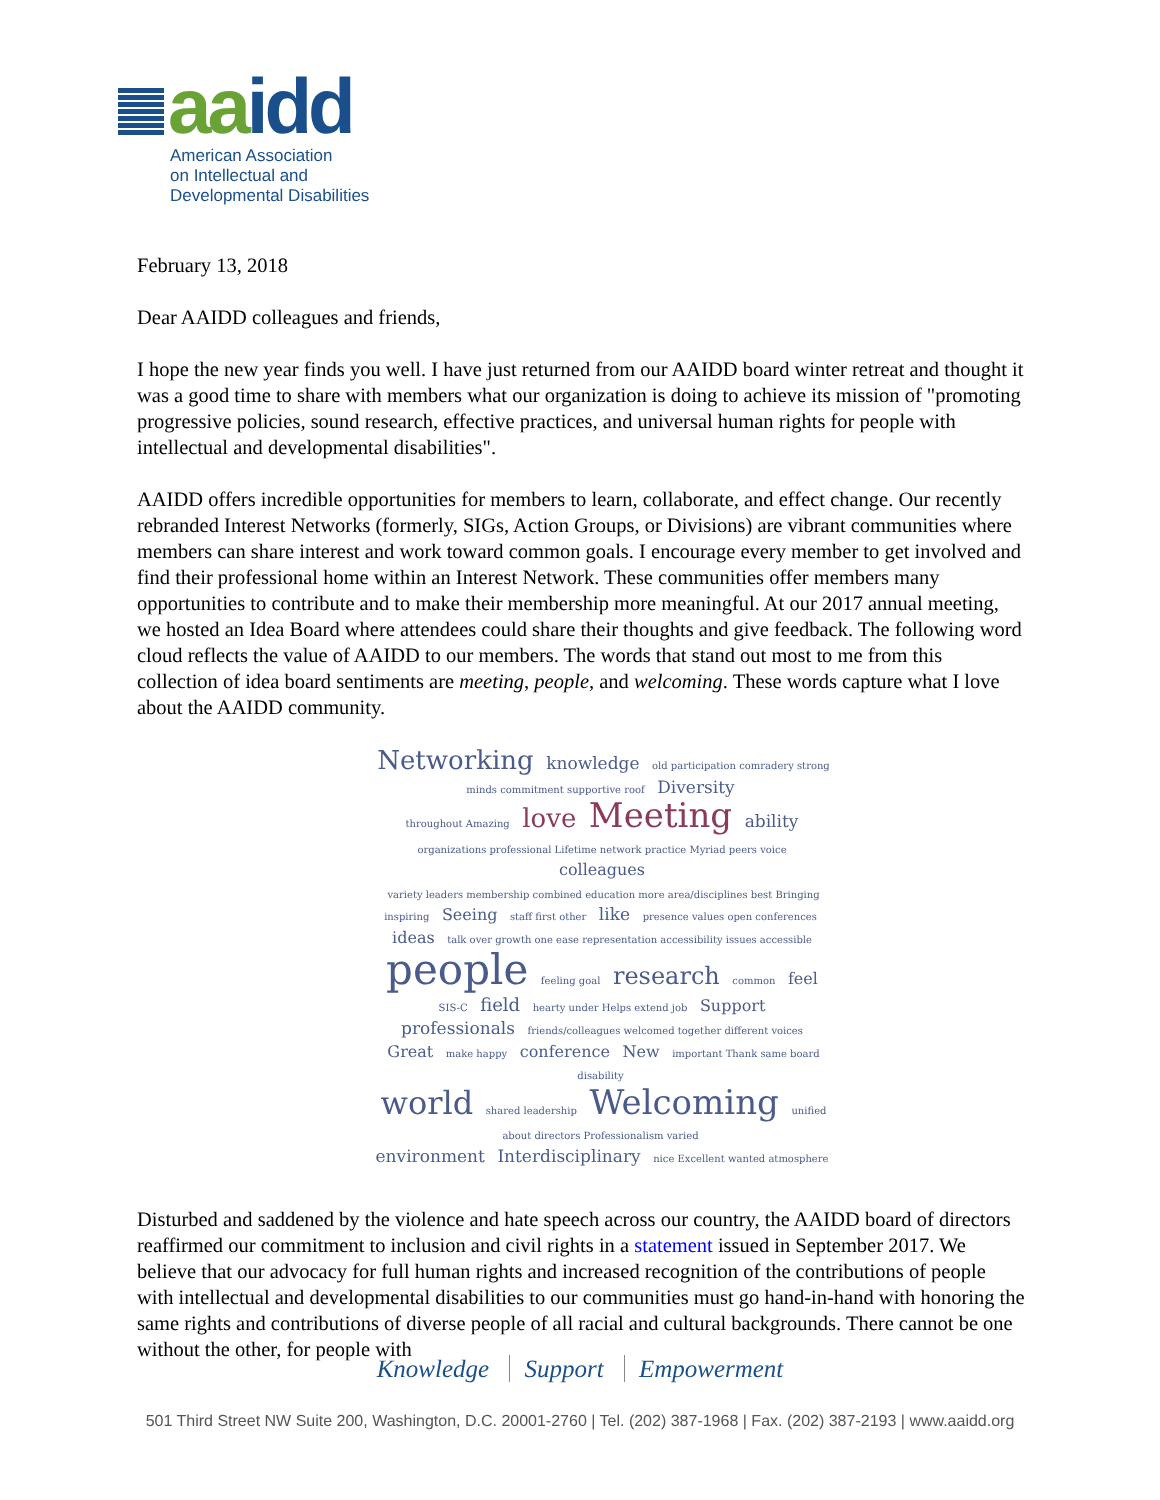aaidd
American Association
on Intellectual and
Developmental Disabilities
February 13, 2018
Dear AAIDD colleagues and friends,
I hope the new year finds you well. I have just returned from our AAIDD board winter retreat and thought it was a good time to share with members what our organization is doing to achieve its mission of "promoting progressive policies, sound research, effective practices, and universal human rights for people with intellectual and developmental disabilities".
AAIDD offers incredible opportunities for members to learn, collaborate, and effect change. Our recently rebranded Interest Networks (formerly, SIGs, Action Groups, or Divisions) are vibrant communities where members can share interest and work toward common goals. I encourage every member to get involved and find their professional home within an Interest Network. These communities offer members many opportunities to contribute and to make their membership more meaningful. At our 2017 annual meeting, we hosted an Idea Board where attendees could share their thoughts and give feedback. The following word cloud reflects the value of AAIDD to our members. The words that stand out most to me from this collection of idea board sentiments are meeting, people, and welcoming. These words capture what I love about the AAIDD community.
Networking knowledge old participation comradery strong minds commitment supportive roof Diversity
throughout Amazing love Meeting ability organizations professional Lifetime network practice Myriad peers voice colleagues
variety leaders membership combined education more area/disciplines best Bringing inspiring Seeing staff first other like presence values open conferences ideas talk over growth one ease representation accessibility issues accessible
people feeling goal research common feel SIS-C field hearty under Helps extend job Support
professionals friends/colleagues welcomed together different voices Great make happy conference New important Thank same board disability
world shared leadership Welcoming unified about directors Professionalism varied
environment Interdisciplinary nice Excellent wanted atmosphere
Disturbed and saddened by the violence and hate speech across our country, the AAIDD board of directors reaffirmed our commitment to inclusion and civil rights in a statement issued in September 2017. We believe that our advocacy for full human rights and increased recognition of the contributions of people with intellectual and developmental disabilities to our communities must go hand-in-hand with honoring the same rights and contributions of diverse people of all racial and cultural backgrounds. There cannot be one without the other, for people with
Knowledge Support Empowerment
501 Third Street NW Suite 200, Washington, D.C. 20001-2760 | Tel. (202) 387-1968 | Fax. (202) 387-2193 | www.aaidd.org